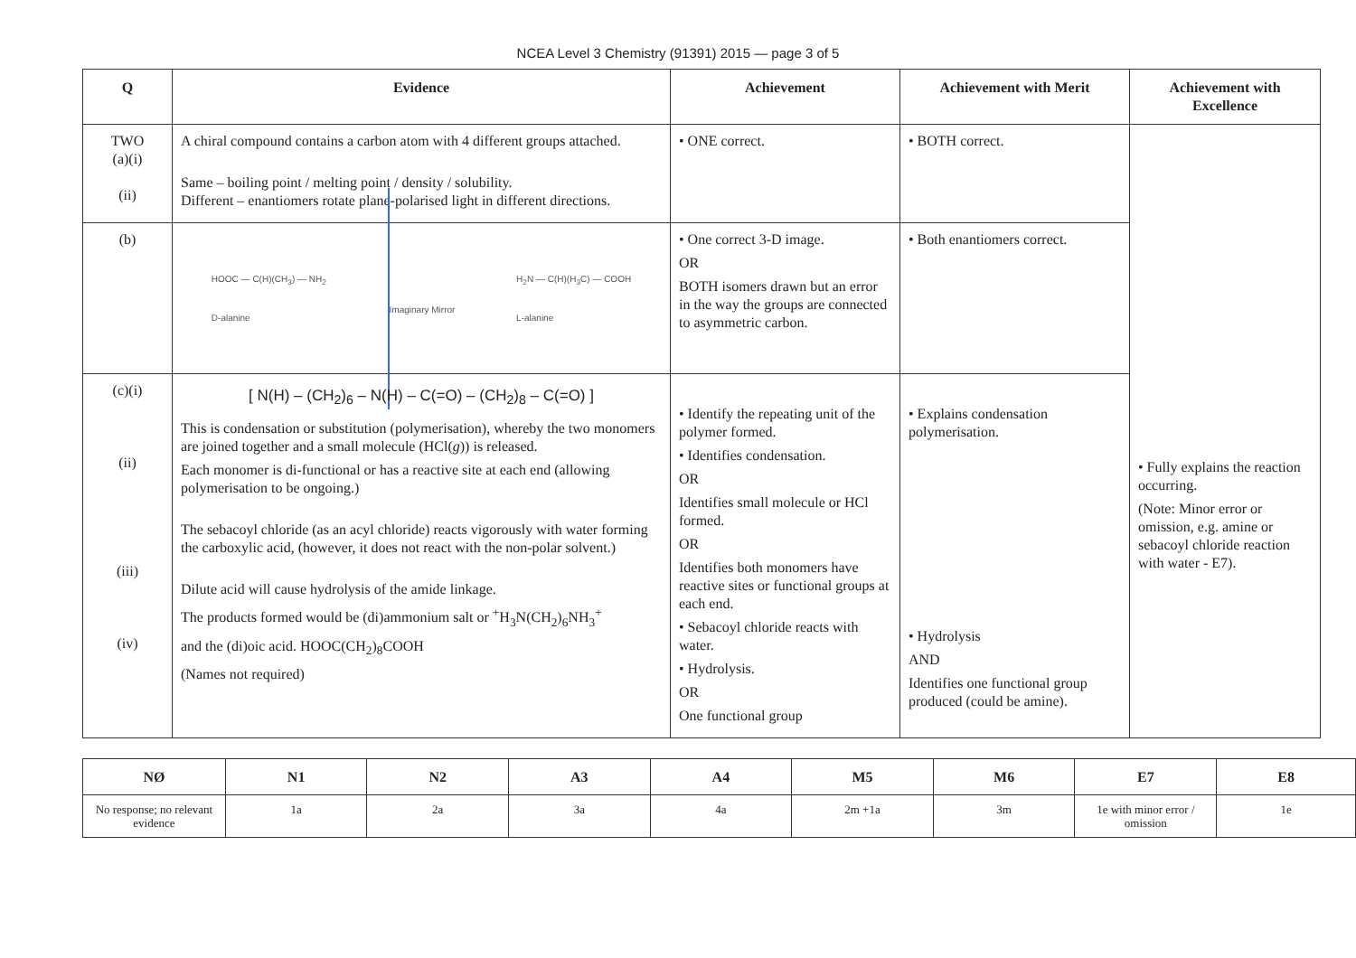NCEA Level 3 Chemistry (91391) 2015 — page 3 of 5
| Q | Evidence | Achievement | Achievement with Merit | Achievement with Excellence |
| --- | --- | --- | --- | --- |
| TWO (a)(i) (ii) | A chiral compound contains a carbon atom with 4 different groups attached. Same – boiling point / melting point / density / solubility. Different – enantiomers rotate plane-polarised light in different directions. | • ONE correct. | • BOTH correct. | • Fully explains the reaction occurring. (Note: Minor error or omission, e.g. amine or sebacoyl chloride reaction with water - E7). |
| (b) | HOOC — C(H)(CH<sub>3</sub>) — NH<sub>2</sub> D-alanine Imaginary Mirror H<sub>2</sub>N — C(H)(H<sub>3</sub>C) — COOH L-alanine | • One correct 3-D image. OR BOTH isomers drawn but an error in the way the groups are connected to asymmetric carbon. | • Both enantiomers correct. | |
| (c)(i) (ii) (iii) (iv) | [ N(H) – (CH<sub>2</sub>)<sub>6</sub> – N(H) – C(=O) – (CH<sub>2</sub>)<sub>8</sub> – C(=O) ] This is condensation or substitution (polymerisation), whereby the two monomers are joined together and a small molecule (HCl( g )) is released. Each monomer is di-functional or has a reactive site at each end (allowing polymerisation to be ongoing.) The sebacoyl chloride (as an acyl chloride) reacts vigorously with water forming the carboxylic acid, (however, it does not react with the non-polar solvent.) Dilute acid will cause hydrolysis of the amide linkage. The products formed would be (di)ammonium salt or <sup>+</sup>H<sub>3</sub>N(CH<sub>2</sub>)<sub>6</sub>NH<sub>3</sub><sup>+</sup> and the (di)oic acid. HOOC(CH<sub>2</sub>)<sub>8</sub>COOH (Names not required) | • Identify the repeating unit of the polymer formed. • Identifies condensation. OR Identifies small molecule or HCl formed. OR Identifies both monomers have reactive sites or functional groups at each end. • Sebacoyl chloride reacts with water. • Hydrolysis. OR One functional group | • Explains condensation polymerisation. • Hydrolysis AND Identifies one functional group produced (could be amine). | |
| NØ | N1 | N2 | A3 | A4 | M5 | M6 | E7 | E8 |
| --- | --- | --- | --- | --- | --- | --- | --- | --- |
| No response; no relevant evidence | 1a | 2a | 3a | 4a | 2m +1a | 3m | 1e with minor error / omission | 1e |